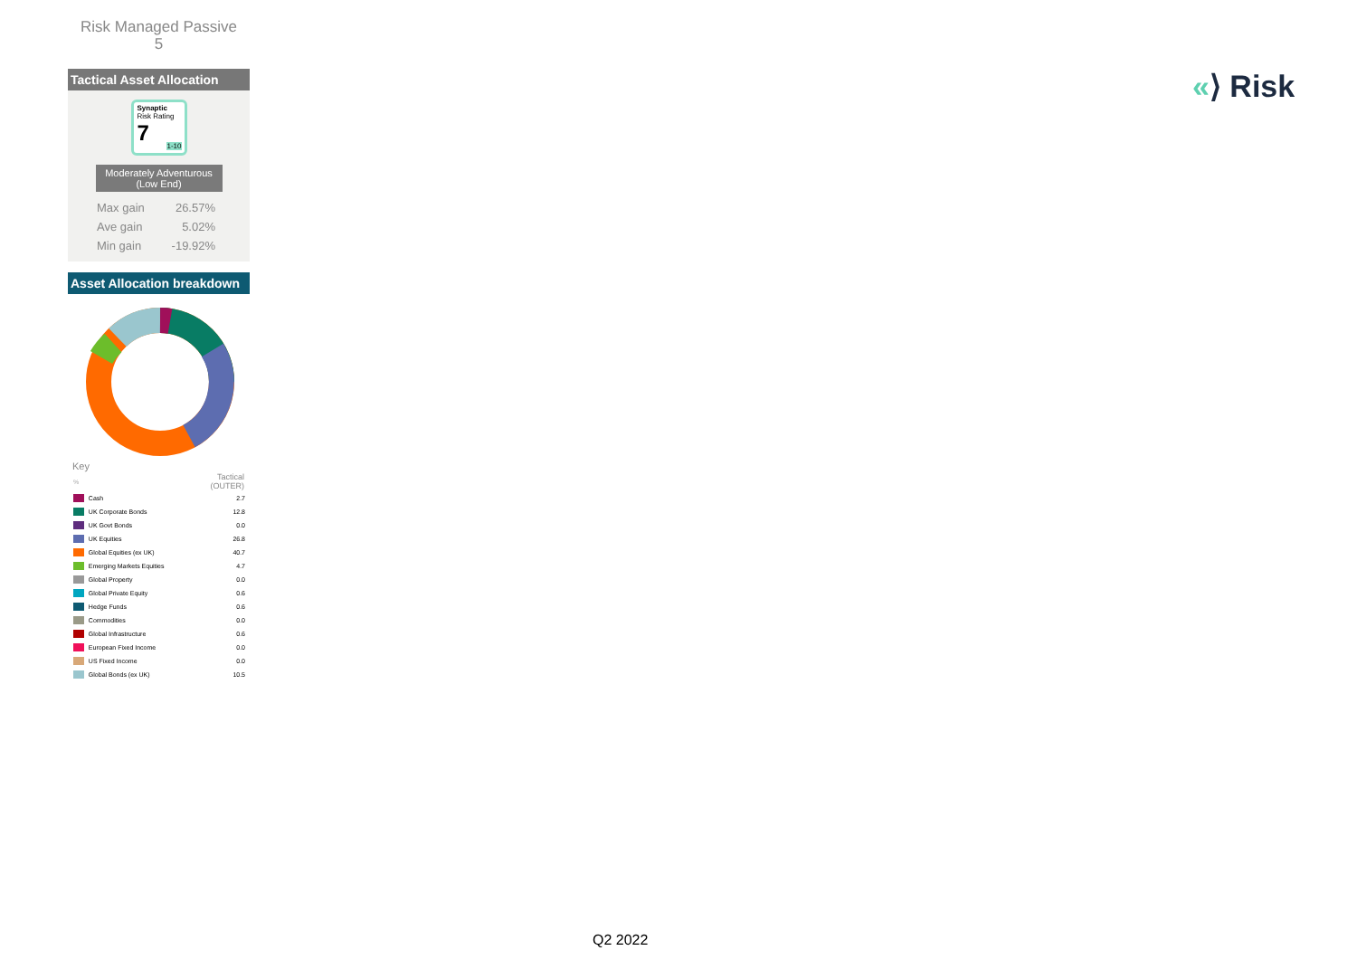Risk Managed Passive
5
Tactical Asset Allocation
Synaptic
Risk Rating
7
1-10
Moderately Adventurous
(Low End)
| Max gain | 26.57% |
| Ave gain | 5.02% |
| Min gain | -19.92% |
Asset Allocation breakdown
Key
| % | | Tactical (OUTER) |
| | Cash | 2.7 |
| | UK Corporate Bonds | 12.8 |
| | UK Govt Bonds | 0.0 |
| | UK Equities | 26.8 |
| | Global Equities (ex UK) | 40.7 |
| | Emerging Markets Equities | 4.7 |
| | Global Property | 0.0 |
| | Global Private Equity | 0.6 |
| | Hedge Funds | 0.6 |
| | Commodities | 0.0 |
| | Global Infrastructure | 0.6 |
| | European Fixed Income | 0.0 |
| | US Fixed Income | 0.0 |
| | Global Bonds (ex UK) | 10.5 |
«⟩ Risk
Q2 2022